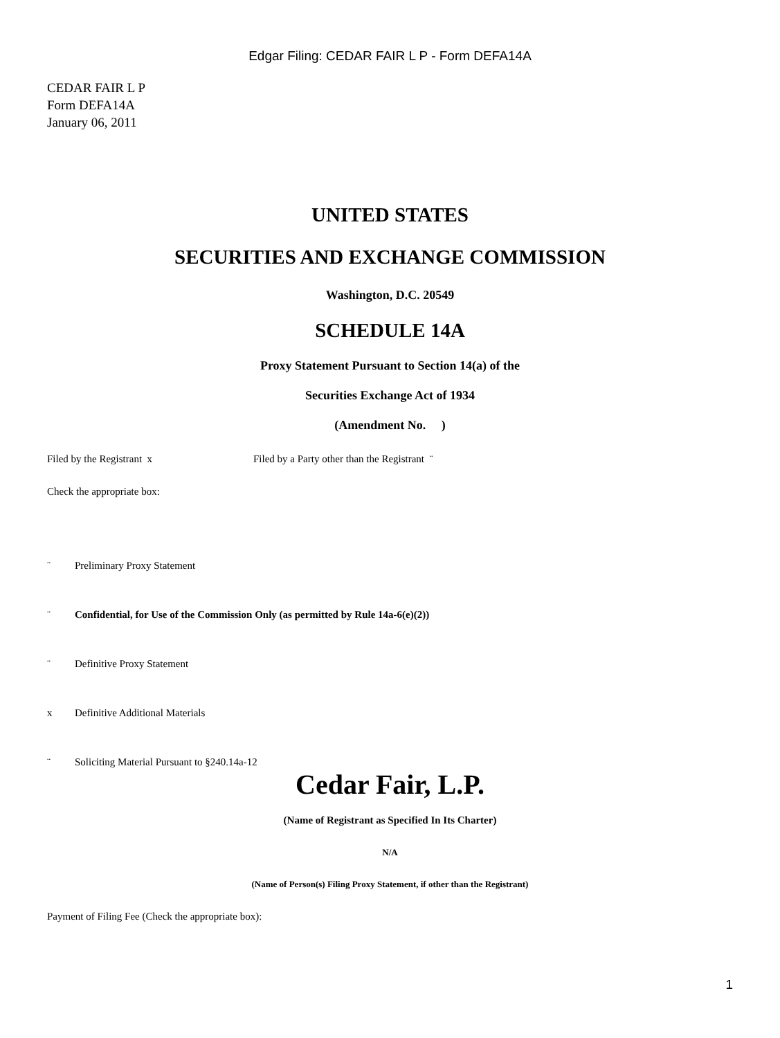Edgar Filing: CEDAR FAIR L P - Form DEFA14A
CEDAR FAIR L P
Form DEFA14A
January 06, 2011
UNITED STATES
SECURITIES AND EXCHANGE COMMISSION
Washington, D.C. 20549
SCHEDULE 14A
Proxy Statement Pursuant to Section 14(a) of the
Securities Exchange Act of 1934
(Amendment No. )
Filed by the Registrant x Filed by a Party other than the Registrant ¨
Check the appropriate box:
¨ Preliminary Proxy Statement
¨ Confidential, for Use of the Commission Only (as permitted by Rule 14a-6(e)(2))
¨ Definitive Proxy Statement
x Definitive Additional Materials
¨ Soliciting Material Pursuant to §240.14a-12
Cedar Fair, L.P.
(Name of Registrant as Specified In Its Charter)
N/A
(Name of Person(s) Filing Proxy Statement, if other than the Registrant)
Payment of Filing Fee (Check the appropriate box):
1